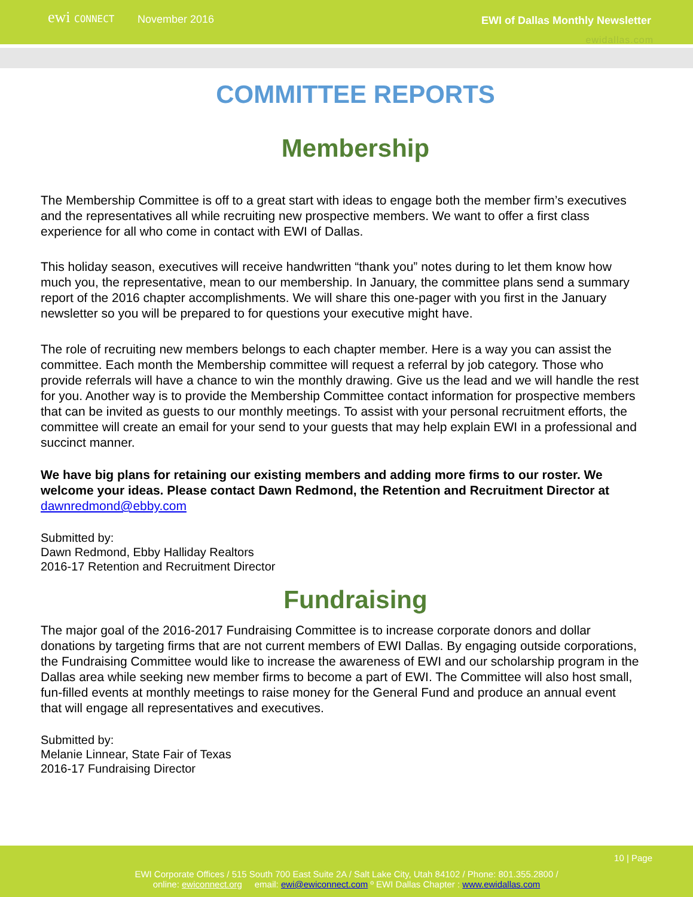ewi CONNECT
November 2016 EWI of Dallas Monthly Newsletter
ewidallas.com
COMMITTEE REPORTS
Membership
The Membership Committee is off to a great start with ideas to engage both the member firm’s executives and the representatives all while recruiting new prospective members. We want to offer a first class experience for all who come in contact with EWI of Dallas.
This holiday season, executives will receive handwritten “thank you” notes during to let them know how much you, the representative, mean to our membership. In January, the committee plans send a summary report of the 2016 chapter accomplishments. We will share this one-pager with you first in the January newsletter so you will be prepared to for questions your executive might have.
The role of recruiting new members belongs to each chapter member. Here is a way you can assist the committee. Each month the Membership committee will request a referral by job category. Those who provide referrals will have a chance to win the monthly drawing. Give us the lead and we will handle the rest for you. Another way is to provide the Membership Committee contact information for prospective members that can be invited as guests to our monthly meetings. To assist with your personal recruitment efforts, the committee will create an email for your send to your guests that may help explain EWI in a professional and succinct manner.
We have big plans for retaining our existing members and adding more firms to our roster. We welcome your ideas. Please contact Dawn Redmond, the Retention and Recruitment Director at dawnredmond@ebby.com
Submitted by:
Dawn Redmond, Ebby Halliday Realtors
2016-17 Retention and Recruitment Director
Fundraising
The major goal of the 2016-2017 Fundraising Committee is to increase corporate donors and dollar donations by targeting firms that are not current members of EWI Dallas. By engaging outside corporations, the Fundraising Committee would like to increase the awareness of EWI and our scholarship program in the Dallas area while seeking new member firms to become a part of EWI. The Committee will also host small, fun-filled events at monthly meetings to raise money for the General Fund and produce an annual event that will engage all representatives and executives.
Submitted by:
Melanie Linnear, State Fair of Texas
2016-17 Fundraising Director
10 | Page
EWI Corporate Offices / 515 South 700 East Suite 2A / Salt Lake City, Utah 84102 / Phone: 801.355.2800 /
online: ewiconnect.org email: ewi@ewiconnect.com º EWI Dallas Chapter : www.ewidallas.com